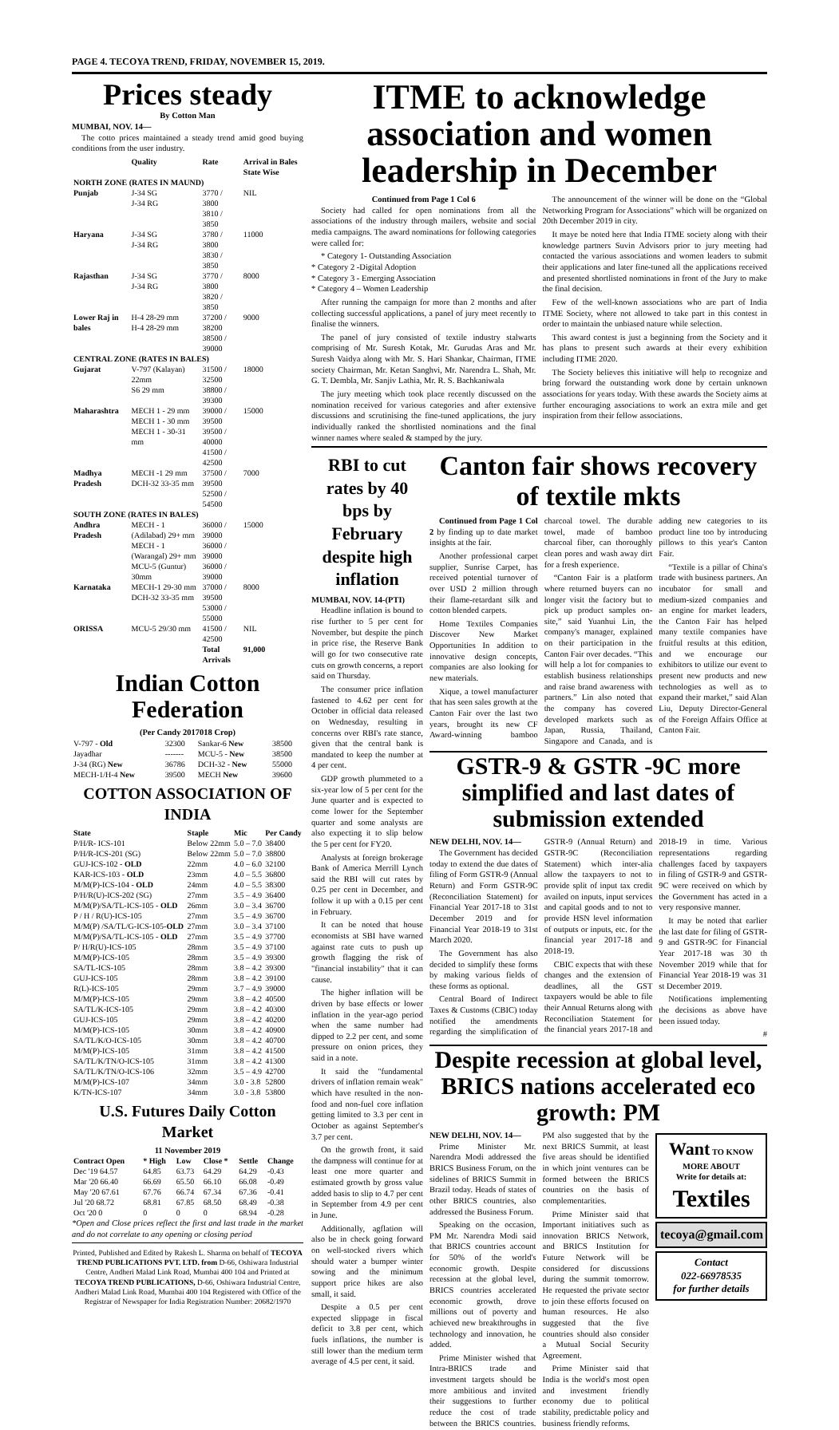PAGE 4. TECOYA TREND, FRIDAY, NOVEMBER 15, 2019.
Prices steady
By Cotton Man
MUMBAI, NOV. 14—
The cotto prices maintained a steady trend amid good buying conditions from the user industry.
| | Quality | Rate | Arrival in Bales State Wise |
| --- | --- | --- | --- |
| NORTH ZONE (RATES IN MAUND) | | | |
| Punjab | J-34 SG J-34 RG | 3770 / 3800 3810 / 3850 | NIL |
| Haryana | J-34 SG J-34 RG | 3780 / 3800 3830 / 3850 | 11000 |
| Rajasthan | J-34 SG J-34 RG | 3770 / 3800 3820 / 3850 | 8000 |
| Lower Raj in bales | H-4 28-29 mm H-4 28-29 mm | 37200 / 38200 38500 / 39000 | 9000 |
| CENTRAL ZONE (RATES IN BALES) | | | |
| Gujarat | V-797 (Kalayan) 22mm S6 29 mm | 31500 / 32500 38800 / 39300 | 18000 |
| Maharashtra | MECH 1 - 29 mm MECH 1 - 30 mm MECH 1 - 30-31 mm | 39000 / 39500 39500 / 40000 41500 / 42500 | 15000 |
| Madhya Pradesh | MECH -1 29 mm DCH-32 33-35 mm | 37500 / 39500 52500 / 54500 | 7000 |
| SOUTH ZONE (RATES IN BALES) | | | |
| Andhra Pradesh | MECH - 1 (Adilabad) 29+ mm MECH - 1 (Warangal) 29+ mm MCU-5 (Guntur) 30mm | 36000 / 39000 36000 / 39000 36000 / 39000 | 15000 |
| Karnataka | MECH-1 29-30 mm DCH-32 33-35 mm | 37000 / 39500 53000 / 55000 | 8000 |
| ORISSA | MCU-5 29/30 mm | 41500 / 42500 | NIL |
| | | Total Arrivals | 91,000 |
Indian Cotton Federation
(Per Candy 2017018 Crop)
| V-797 - Old | 32300 | Sankar-6 New | 38500 |
| Jayadhar | ------- | MCU-5 - New | 38500 |
| J-34 (RG) New | 36786 | DCH-32 - New | 55000 |
| MECH-1/H-4 New | 39500 | MECH New | 39600 |
COTTON ASSOCIATION OF INDIA
| State | Staple | Mic | Per Candy |
| --- | --- | --- | --- |
| P/H/R- ICS-101 | Below 22mm | 5.0 – 7.0 | 38400 |
| P/H/R-ICS-201 (SG) | Below 22mm | 5.0 – 7.0 | 38800 |
| GUJ-ICS-102 - OLD | 22mm | 4.0 – 6.0 | 32100 |
| KAR-ICS-103 - OLD | 23mm | 4.0 – 5.5 | 36800 |
| M/M(P)-ICS-104 - OLD | 24mm | 4.0 – 5.5 | 38300 |
| P/H/R(U)-ICS-202 (SG) | 27mm | 3.5 – 4.9 | 36400 |
| M/M(P)/SA/TL-ICS-105 - OLD | 26mm | 3.0 – 3.4 | 36700 |
| P / H / R(U)-ICS-105 | 27mm | 3.5 – 4.9 | 36700 |
| M/M(P) /SA/TL/G-ICS-105- OLD | 27mm | 3.0 – 3.4 | 37100 |
| M/M(P)/SA/TL-ICS-105 - OLD | 27mm | 3.5 – 4.9 | 37700 |
| P/ H/R(U)-ICS-105 | 28mm | 3.5 – 4.9 | 37100 |
| M/M(P)-ICS-105 | 28mm | 3.5 – 4.9 | 39300 |
| SA/TL-ICS-105 | 28mm | 3.8 – 4.2 | 39300 |
| GUJ-ICS-105 | 28mm | 3.8 – 4.2 | 39100 |
| R(L)-ICS-105 | 29mm | 3.7 – 4.9 | 39000 |
| M/M(P)-ICS-105 | 29mm | 3.8 – 4.2 | 40500 |
| SA/TL/K-ICS-105 | 29mm | 3.8 – 4.2 | 40300 |
| GUJ-ICS-105 | 29mm | 3.8 – 4.2 | 40200 |
| M/M(P)-ICS-105 | 30mm | 3.8 – 4.2 | 40900 |
| SA/TL/K/O-ICS-105 | 30mm | 3.8 – 4.2 | 40700 |
| M/M(P)-ICS-105 | 31mm | 3.8 – 4.2 | 41500 |
| SA/TL/K/TN/O-ICS-105 | 31mm | 3.8 – 4.2 | 41300 |
| SA/TL/K/TN/O-ICS-106 | 32mm | 3.5 – 4.9 | 42700 |
| M/M(P)-ICS-107 | 34mm | 3.0 - 3.8 | 52800 |
| K/TN-ICS-107 | 34mm | 3.0 - 3.8 | 53800 |
U.S. Futures Daily Cotton Market
11 November 2019
| Contract Open | * High | Low | Close * | Settle | Change |
| --- | --- | --- | --- | --- | --- |
| Dec '19 64.57 | 64.85 | 63.73 | 64.29 | 64.29 | -0.43 |
| Mar '20 66.40 | 66.69 | 65.50 | 66.10 | 66.08 | -0.49 |
| May '20 67.61 | 67.76 | 66.74 | 67.34 | 67.36 | -0.41 |
| Jul '20 68.72 | 68.81 | 67.85 | 68.50 | 68.49 | -0.38 |
| Oct '20 0 | 0 | 0 | 0 | 68.94 | -0.28 |
*Open and Close prices reflect the first and last trade in the market and do not correlate to any opening or closing period
Printed, Published and Edited by Rakesh L. Sharma on behalf of TECOYA TREND PUBLICATIONS PVT. LTD. from D-66, Oshiwara Industrial Centre, Andheri Malad Link Road, Mumbai 400 104 and Printed at TECOYA TREND PUBLICATIONS, D-66, Oshiwara Industrial Centre, Andheri Malad Link Road, Mumbai 400 104 Registered with Office of the Registrar of Newspaper for India Registration Number: 20682/1970
ITME to acknowledge association and women leadership in December
Continued from Page 1 Col 6
Society had called for open nominations from all the associations of the industry through mailers, website and social media campaigns. The award nominations for following categories were called for:
* Category 1- Outstanding Association
* Category 2 -Digital Adoption
* Category 3 - Emerging Association
* Category 4 – Women Leadership
After running the campaign for more than 2 months and after collecting successful applications, a panel of jury meet recently to finalise the winners.
The panel of jury consisted of textile industry stalwarts comprising of Mr. Suresh Kotak, Mr. Gurudas Aras and Mr. Suresh Vaidya along with Mr. S. Hari Shankar, Chairman, ITME society Chairman, Mr. Ketan Sanghvi, Mr. Narendra L. Shah, Mr. G. T. Dembla, Mr. Sanjiv Lathia, Mr. R. S. Bachkaniwala
The jury meeting which took place recently discussed on the nomination received for various categories and after extensive discussions and scrutinising the fine-tuned applications, the jury individually ranked the shortlisted nominations and the final winner names where sealed & stamped by the jury.
The announcement of the winner will be done on the “Global Networking Program for Associations” which will be organized on 20th December 2019 in city.
It maye be noted here that India ITME society along with their knowledge partners Suvin Advisors prior to jury meeting had contacted the various associations and women leaders to submit their applications and later fine-tuned all the applications received and presented shortlisted nominations in front of the Jury to make the final decision.
Few of the well-known associations who are part of India ITME Society, where not allowed to take part in this contest in order to maintain the unbiased nature while selection.
This award contest is just a beginning from the Society and it has plans to present such awards at their every exhibition including ITME 2020.
The Society believes this initiative will help to recognize and bring forward the outstanding work done by certain unknown associations for years today. With these awards the Society aims at further encouraging associations to work an extra mile and get inspiration from their fellow associations.
RBI to cut rates by 40 bps by February despite high inflation
MUMBAI, NOV. 14-(PTI)
Headline inflation is bound to rise further to 5 per cent for November, but despite the pinch in price rise, the Reserve Bank will go for two consecutive rate cuts on growth concerns, a report said on Thursday.
The consumer price inflation fastened to 4.62 per cent for October in official data released on Wednesday, resulting in concerns over RBI's rate stance, given that the central bank is mandated to keep the number at 4 per cent.
GDP growth plummeted to a six-year low of 5 per cent for the June quarter and is expected to come lower for the September quarter and some analysts are also expecting it to slip below the 5 per cent for FY20.
Analysts at foreign brokerage Bank of America Merrill Lynch said the RBI will cut rates by 0.25 per cent in December, and follow it up with a 0.15 per cent in February.
It can be noted that house economists at SBI have warned against rate cuts to push up growth flagging the risk of "financial instability" that it can cause.
The higher inflation will be driven by base effects or lower inflation in the year-ago period when the same number had dipped to 2.2 per cent, and some pressure on onion prices, they said in a note.
It said the "fundamental drivers of inflation remain weak" which have resulted in the non-food and non-fuel core inflation getting limited to 3.3 per cent in October as against September's 3.7 per cent.
On the growth front, it said the dampness will continue for at least one more quarter and estimated growth by gross value added basis to slip to 4.7 per cent in September from 4.9 per cent in June.
Additionally, agflation will also be in check going forward on well-stocked rivers which should water a bumper winter sowing and the minimum support price hikes are also small, it said.
Despite a 0.5 per cent expected slippage in fiscal deficit to 3.8 per cent, which fuels inflations, the number is still lower than the medium term average of 4.5 per cent, it said.
Canton fair shows recovery of textile mkts
Continued from Page 1 Col 2 by finding up to date market insights at the fair.
Another professional carpet supplier, Sunrise Carpet, has received potential turnover of over USD 2 million through their flame-retardant silk and cotton blended carpets.
Home Textiles Companies Discover New Market Opportunities In addition to innovative design concepts, companies are also looking for new materials.
Xique, a towel manufacturer that has seen sales growth at the Canton Fair over the last two years, brought its new CF Award-winning bamboo charcoal towel. The durable towel, made of bamboo charcoal fiber, can thoroughly clean pores and wash away dirt for a fresh experience.
“Canton Fair is a platform where returned buyers can no longer visit the factory but to pick up product samples on-site,” said Yuanhui Lin, the company's manager, explained on their participation in the Canton Fair over decades. “This will help a lot for companies to establish business relationships and raise brand awareness with partners.” Lin also noted that the company has covered developed markets such as Japan, Russia, Thailand, Singapore and Canada, and is adding new categories to its product line too by introducing pillows to this year's Canton Fair.
“Textile is a pillar of China's trade with business partners. An incubator for small and medium-sized companies and an engine for market leaders, the Canton Fair has helped many textile companies have fruitful results at this edition, and we encourage our exhibitors to utilize our event to present new products and new technologies as well as to expand their market,” said Alan Liu, Deputy Director-General of the Foreign Affairs Office at Canton Fair.
GSTR-9 & GSTR -9C more simplified and last dates of submission extended
NEW DELHI, NOV. 14—
The Government has decided today to extend the due dates of filing of Form GSTR-9 (Annual Return) and Form GSTR-9C (Reconciliation Statement) for Financial Year 2017-18 to 31st December 2019 and for Financial Year 2018-19 to 31st March 2020.
The Government has also decided to simplify these forms by making various fields of these forms as optional.
Central Board of Indirect Taxes & Customs (CBIC) today notified the amendments regarding the simplification of GSTR-9 (Annual Return) and GSTR-9C (Reconciliation Statement) which inter-alia allow the taxpayers to not to provide split of input tax credit availed on inputs, input services and capital goods and to not to provide HSN level information of outputs or inputs, etc. for the financial year 2017-18 and 2018-19.
CBIC expects that with these changes and the extension of deadlines, all the GST taxpayers would be able to file their Annual Returns along with Reconciliation Statement for the financial years 2017-18 and 2018-19 in time. Various representations regarding challenges faced by taxpayers in filing of GSTR-9 and GSTR-9C were received on which by the Government has acted in a very responsive manner.
It may be noted that earlier the last date for filing of GSTR-9 and GSTR-9C for Financial Year 2017-18 was 30 th November 2019 while that for Financial Year 2018-19 was 31 st December 2019.
Notifications implementing the decisions as above have been issued today.
#
Despite recession at global level, BRICS nations accelerated eco growth: PM
NEW DELHI, NOV. 14—
Prime Minister Mr. Narendra Modi addressed the BRICS Business Forum, on the sidelines of BRICS Summit in Brazil today. Heads of states of other BRICS countries, also addressed the Business Forum.
Speaking on the occasion, PM Mr. Narendra Modi said that BRICS countries account for 50% of the world's economic growth. Despite recession at the global level, BRICS countries accelerated economic growth, drove millions out of poverty and achieved new breakthroughs in technology and innovation, he added.
Prime Minister wished that Intra-BRICS trade and investment targets should be more ambitious and invited their suggestions to further reduce the cost of trade between the BRICS countries. PM also suggested that by the next BRICS Summit, at least five areas should be identified in which joint ventures can be formed between the BRICS countries on the basis of complementarities.
Prime Minister said that Important initiatives such as innovation BRICS Network, and BRICS Institution for Future Network will be considered for discussions during the summit tomorrow. He requested the private sector to join these efforts focused on human resources. He also suggested that the five countries should also consider a Mutual Social Security Agreement.
Prime Minister said that India is the world's most open and investment friendly economy due to political stability, predictable policy and business friendly reforms.
Want TO KNOW MORE ABOUT
Write for details at: Textiles
tecoya@gmail.com
Contact
022-66978535
for further details